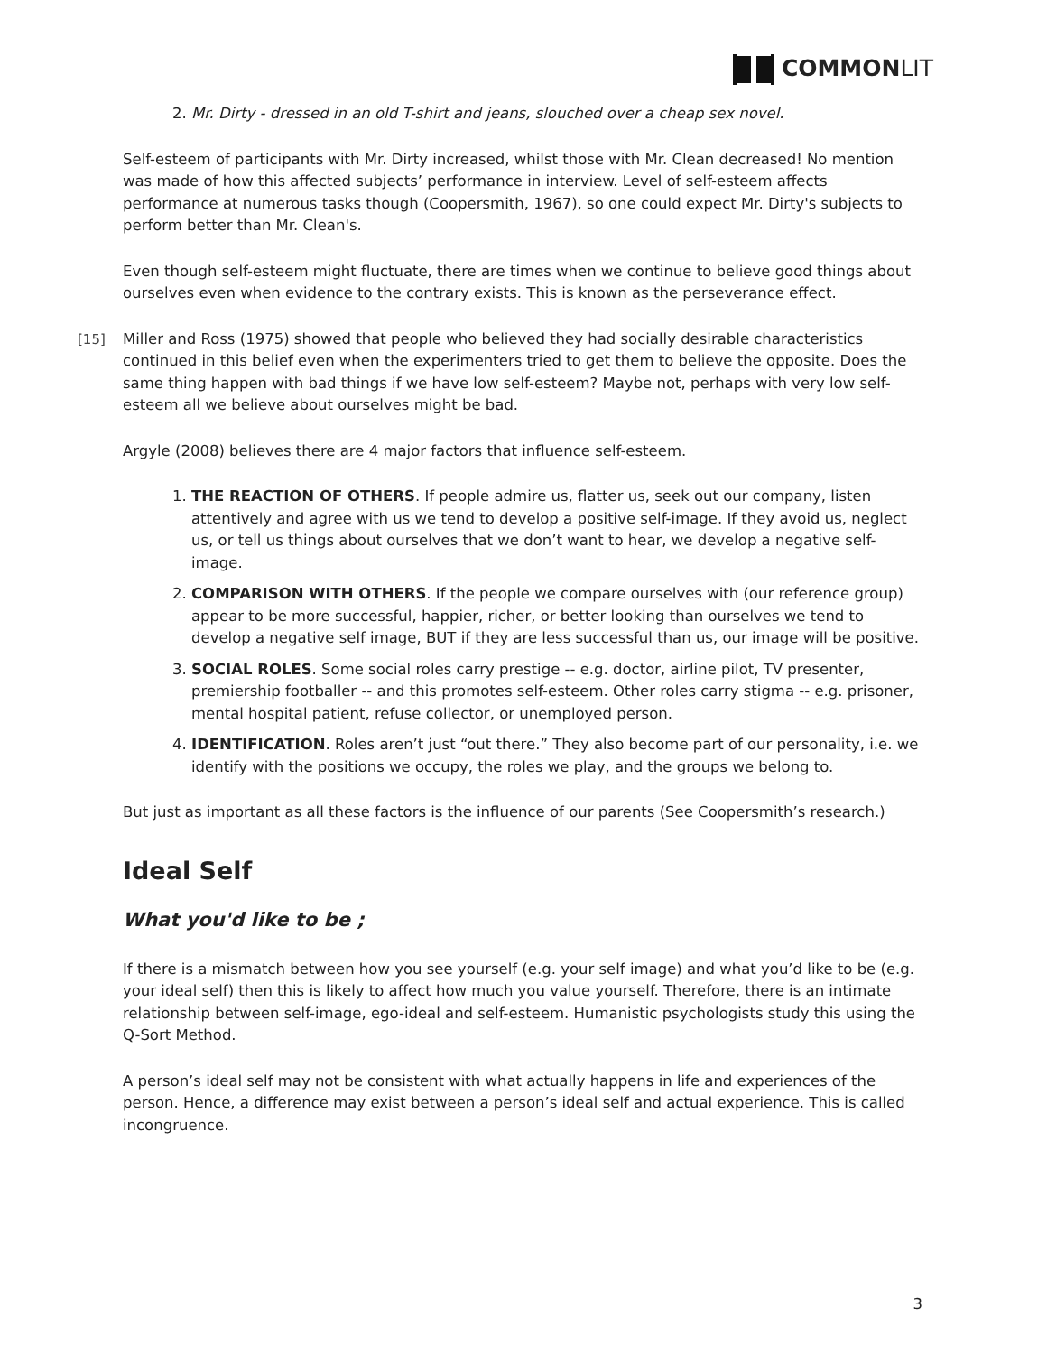COMMON LIT
2. Mr. Dirty - dressed in an old T-shirt and jeans, slouched over a cheap sex novel.
Self-esteem of participants with Mr. Dirty increased, whilst those with Mr. Clean decreased! No mention was made of how this affected subjects’ performance in interview. Level of self-esteem affects performance at numerous tasks though (Coopersmith, 1967), so one could expect Mr. Dirty's subjects to perform better than Mr. Clean's.
Even though self-esteem might fluctuate, there are times when we continue to believe good things about ourselves even when evidence to the contrary exists. This is known as the perseverance effect.
[15] Miller and Ross (1975) showed that people who believed they had socially desirable characteristics continued in this belief even when the experimenters tried to get them to believe the opposite. Does the same thing happen with bad things if we have low self-esteem? Maybe not, perhaps with very low self-esteem all we believe about ourselves might be bad.
Argyle (2008) believes there are 4 major factors that influence self-esteem.
1. THE REACTION OF OTHERS. If people admire us, flatter us, seek out our company, listen attentively and agree with us we tend to develop a positive self-image. If they avoid us, neglect us, or tell us things about ourselves that we don’t want to hear, we develop a negative self-image.
2. COMPARISON WITH OTHERS. If the people we compare ourselves with (our reference group) appear to be more successful, happier, richer, or better looking than ourselves we tend to develop a negative self image, BUT if they are less successful than us, our image will be positive.
3. SOCIAL ROLES. Some social roles carry prestige -- e.g. doctor, airline pilot, TV presenter, premiership footballer -- and this promotes self-esteem. Other roles carry stigma -- e.g. prisoner, mental hospital patient, refuse collector, or unemployed person.
4. IDENTIFICATION. Roles aren’t just “out there.” They also become part of our personality, i.e. we identify with the positions we occupy, the roles we play, and the groups we belong to.
But just as important as all these factors is the influence of our parents (See Coopersmith’s research.)
Ideal Self
What you'd like to be ;
If there is a mismatch between how you see yourself (e.g. your self image) and what you’d like to be (e.g. your ideal self) then this is likely to affect how much you value yourself. Therefore, there is an intimate relationship between self-image, ego-ideal and self-esteem. Humanistic psychologists study this using the Q-Sort Method.
A person’s ideal self may not be consistent with what actually happens in life and experiences of the person. Hence, a difference may exist between a person’s ideal self and actual experience. This is called incongruence.
3